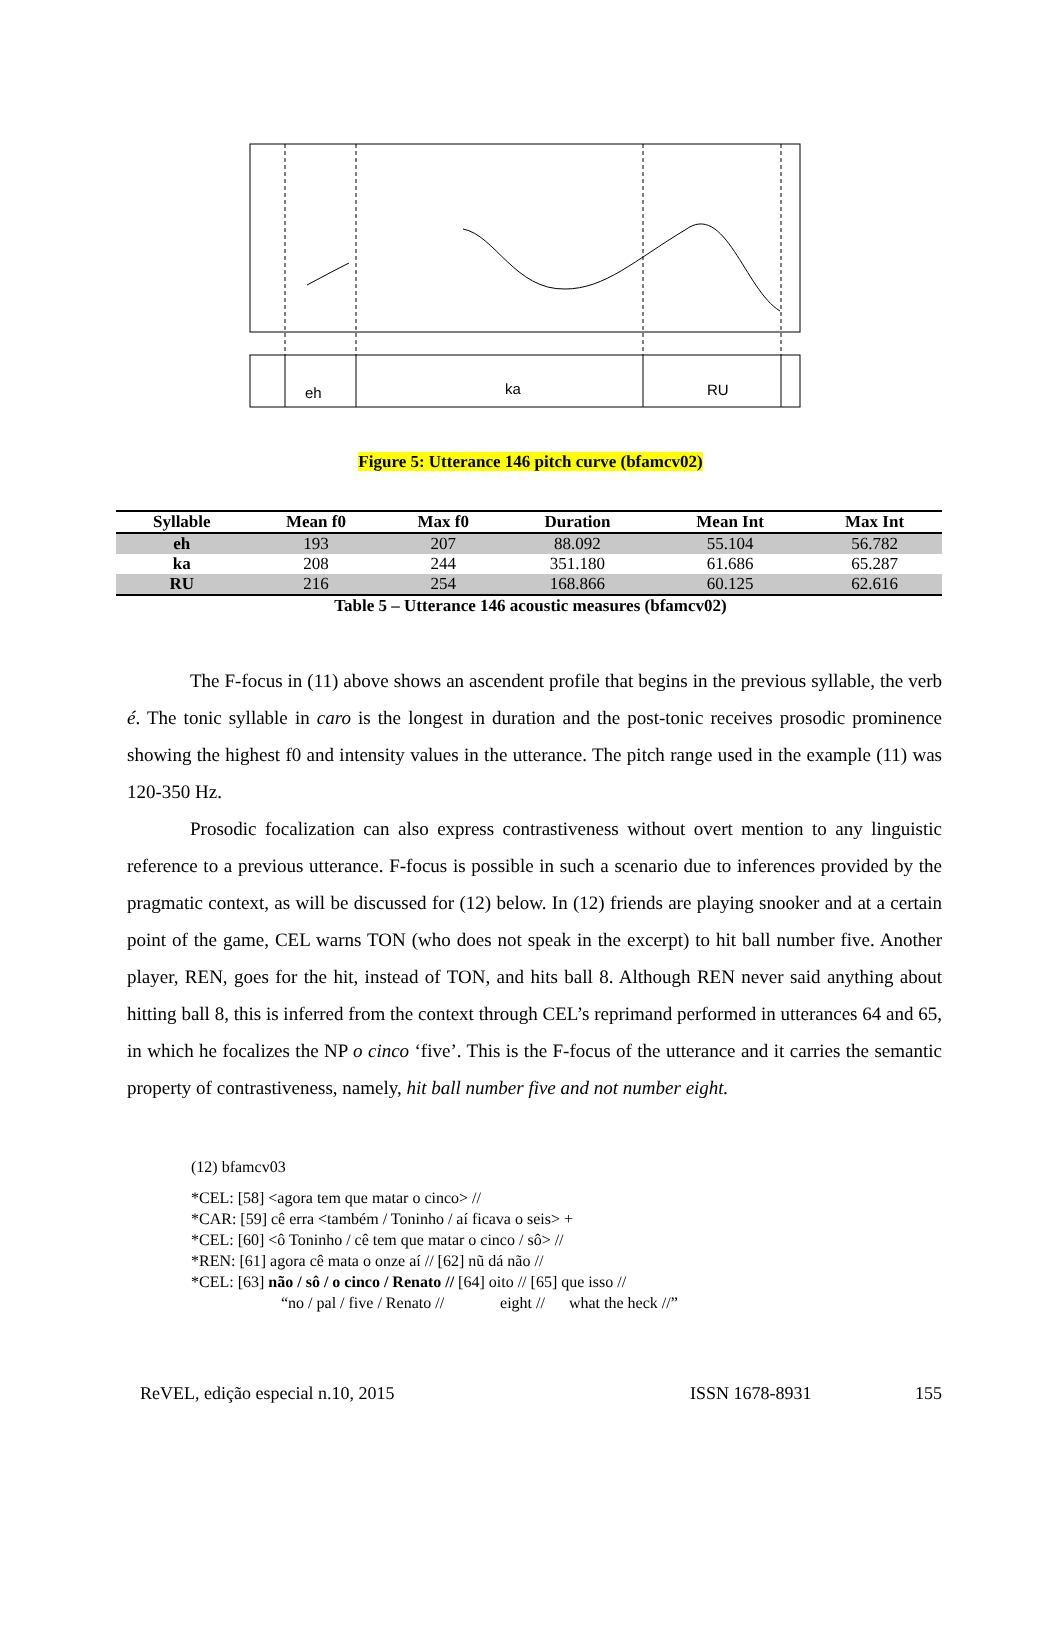eh
ka
RU
Figure 5: Utterance 146 pitch curve (bfamcv02)
| Syllable | Mean f0 | Max f0 | Duration | Mean Int | Max Int |
| --- | --- | --- | --- | --- | --- |
| eh | 193 | 207 | 88.092 | 55.104 | 56.782 |
| ka | 208 | 244 | 351.180 | 61.686 | 65.287 |
| RU | 216 | 254 | 168.866 | 60.125 | 62.616 |
Table 5 – Utterance 146 acoustic measures (bfamcv02)
The F-focus in (11) above shows an ascendent profile that begins in the previous syllable, the verb é. The tonic syllable in caro is the longest in duration and the post-tonic receives prosodic prominence showing the highest f0 and intensity values in the utterance. The pitch range used in the example (11) was 120-350 Hz.
Prosodic focalization can also express contrastiveness without overt mention to any linguistic reference to a previous utterance. F-focus is possible in such a scenario due to inferences provided by the pragmatic context, as will be discussed for (12) below. In (12) friends are playing snooker and at a certain point of the game, CEL warns TON (who does not speak in the excerpt) to hit ball number five. Another player, REN, goes for the hit, instead of TON, and hits ball 8. Although REN never said anything about hitting ball 8, this is inferred from the context through CEL’s reprimand performed in utterances 64 and 65, in which he focalizes the NP o cinco ‘five’. This is the F-focus of the utterance and it carries the semantic property of contrastiveness, namely, hit ball number five and not number eight.
(12) bfamcv03
*CEL: [58] <agora tem que matar o cinco> //
*CAR: [59] cê erra <também / Toninho / aí ficava o seis> +
*CEL: [60] <ô Toninho / cê tem que matar o cinco / sô> //
*REN: [61] agora cê mata o onze aí // [62] nũ dá não //
*CEL: [63] não / sô / o cinco / Renato // [64] oito // [65] que isso //
“no / pal / five / Renato // eight // what the heck //”
ReVEL, edição especial n.10, 2015 ISSN 1678-8931 155